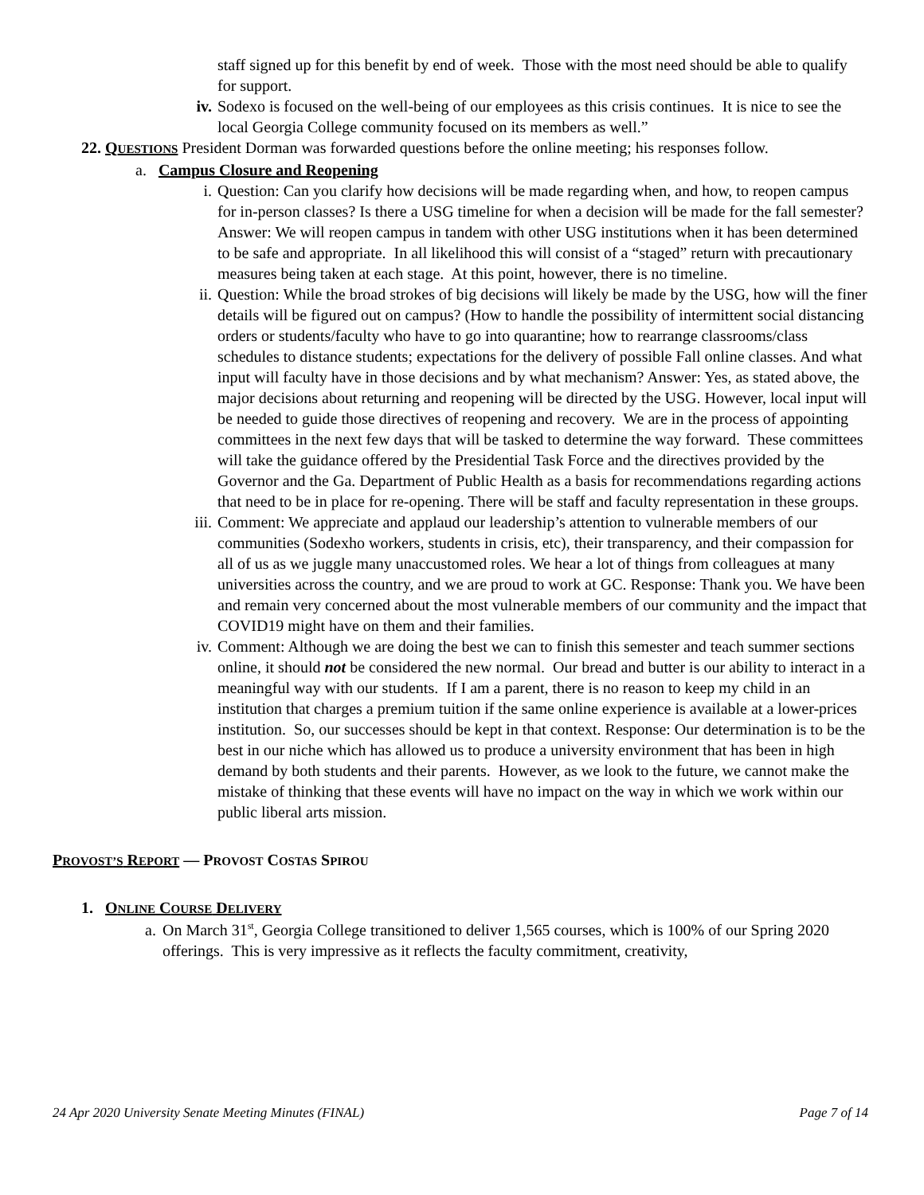staff signed up for this benefit by end of week. Those with the most need should be able to qualify for support.
iv. Sodexo is focused on the well-being of our employees as this crisis continues. It is nice to see the local Georgia College community focused on its members as well.”
22. QUESTIONS President Dorman was forwarded questions before the online meeting; his responses follow.
a. Campus Closure and Reopening
i. Question: Can you clarify how decisions will be made regarding when, and how, to reopen campus for in-person classes? Is there a USG timeline for when a decision will be made for the fall semester? Answer: We will reopen campus in tandem with other USG institutions when it has been determined to be safe and appropriate. In all likelihood this will consist of a “staged” return with precautionary measures being taken at each stage. At this point, however, there is no timeline.
ii. Question: While the broad strokes of big decisions will likely be made by the USG, how will the finer details will be figured out on campus? (How to handle the possibility of intermittent social distancing orders or students/faculty who have to go into quarantine; how to rearrange classrooms/class schedules to distance students; expectations for the delivery of possible Fall online classes. And what input will faculty have in those decisions and by what mechanism? Answer: Yes, as stated above, the major decisions about returning and reopening will be directed by the USG. However, local input will be needed to guide those directives of reopening and recovery. We are in the process of appointing committees in the next few days that will be tasked to determine the way forward. These committees will take the guidance offered by the Presidential Task Force and the directives provided by the Governor and the Ga. Department of Public Health as a basis for recommendations regarding actions that need to be in place for re-opening. There will be staff and faculty representation in these groups.
iii.
Comment: We appreciate and applaud our leadership’s attention to vulnerable members of our communities (Sodexho workers, students in crisis, etc), their transparency, and their compassion for all of us as we juggle many unaccustomed roles. We hear a lot of things from colleagues at many universities across the country, and we are proud to work at GC. Response: Thank you. We have been and remain very concerned about the most vulnerable members of our community and the impact that COVID19 might have on them and their families.
iv. Comment: Although we are doing the best we can to finish this semester and teach summer sections online, it should not be considered the new normal. Our bread and butter is our ability to interact in a meaningful way with our students. If I am a parent, there is no reason to keep my child in an institution that charges a premium tuition if the same online experience is available at a lower-prices institution. So, our successes should be kept in that context. Response: Our determination is to be the best in our niche which has allowed us to produce a university environment that has been in high demand by both students and their parents. However, as we look to the future, we cannot make the mistake of thinking that these events will have no impact on the way in which we work within our public liberal arts mission.
PROVOST’S REPORT — PROVOST COSTAS SPIROU
1. ONLINE COURSE DELIVERY
a. On March 31<sup>st</sup>, Georgia College transitioned to deliver 1,565 courses, which is 100% of our Spring 2020 offerings. This is very impressive as it reflects the faculty commitment, creativity,
24 Apr 2020 University Senate Meeting Minutes (FINAL) Page 7 of 14